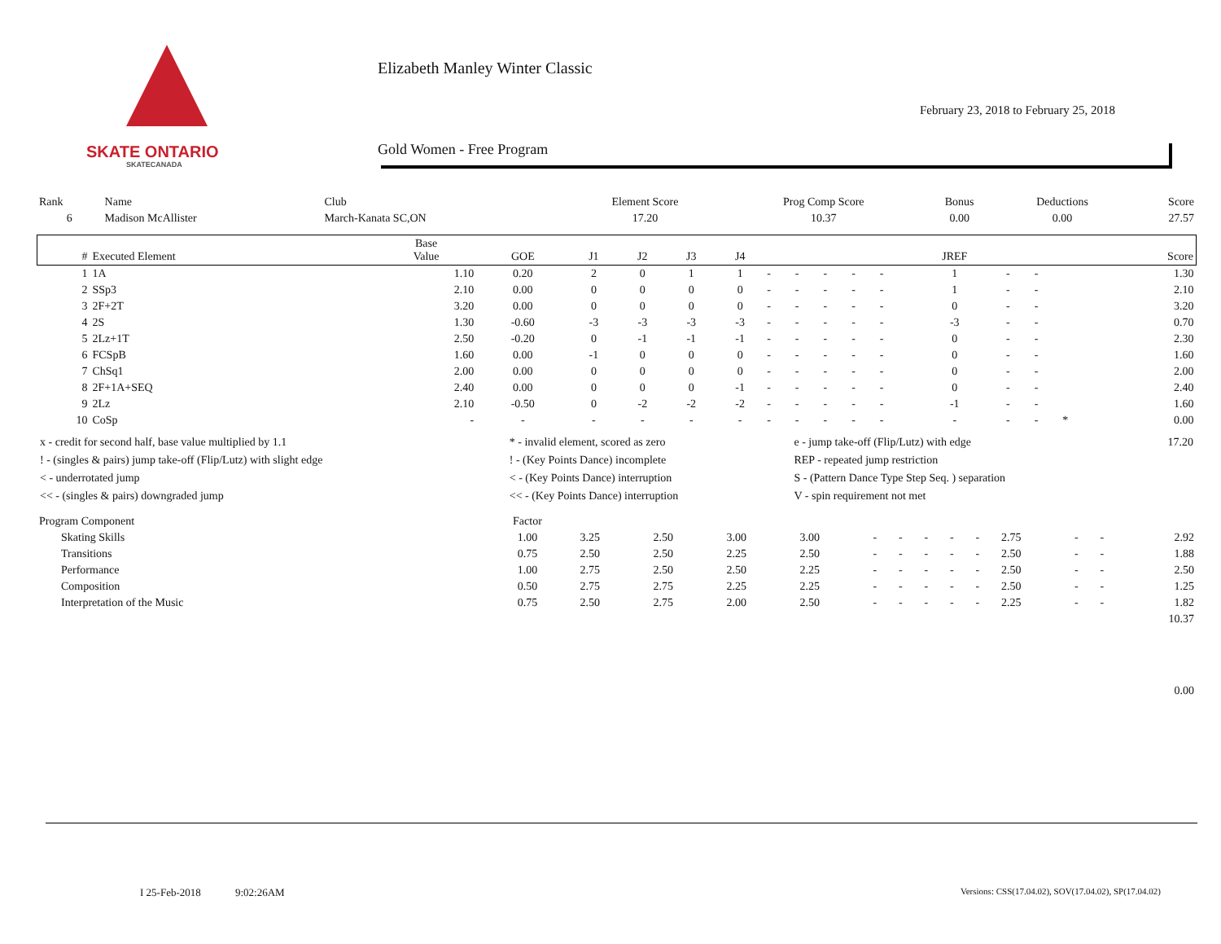SKATE ONTARIO
SKATECANADA
Elizabeth Manley Winter Classic
February 23, 2018 to February 25, 2018
Gold Women - Free Program
| Rank | Name | Club | Element Score | Prog Comp Score | Bonus | Deductions | Score |
| 6 | Madison McAllister | March-Kanata SC,ON | 17.20 | 10.37 | 0.00 | 0.00 | 27.57 |
| # | Executed Element | Base Value | GOE | J1 | J2 | J3 | J4 | | | | | | JREF | | | | Score |
| --- | --- | --- | --- | --- | --- | --- | --- | --- | --- | --- | --- | --- | --- | --- | --- | --- | --- |
| 1 | 1A | 1.10 | 0.20 | 2 | 0 | 1 | 1 | - | - | - | - | - | 1 | - | - | | 1.30 |
| 2 | SSp3 | 2.10 | 0.00 | 0 | 0 | 0 | 0 | - | - | - | - | - | 1 | - | - | | 2.10 |
| 3 | 2F+2T | 3.20 | 0.00 | 0 | 0 | 0 | 0 | - | - | - | - | - | 0 | - | - | | 3.20 |
| 4 | 2S | 1.30 | -0.60 | -3 | -3 | -3 | -3 | - | - | - | - | - | -3 | - | - | | 0.70 |
| 5 | 2Lz+1T | 2.50 | -0.20 | 0 | -1 | -1 | -1 | - | - | - | - | - | 0 | - | - | | 2.30 |
| 6 | FCSpB | 1.60 | 0.00 | -1 | 0 | 0 | 0 | - | - | - | - | - | 0 | - | - | | 1.60 |
| 7 | ChSq1 | 2.00 | 0.00 | 0 | 0 | 0 | 0 | - | - | - | - | - | 0 | - | - | | 2.00 |
| 8 | 2F+1A+SEQ | 2.40 | 0.00 | 0 | 0 | 0 | -1 | - | - | - | - | - | 0 | - | - | | 2.40 |
| 9 | 2Lz | 2.10 | -0.50 | 0 | -2 | -2 | -2 | - | - | - | - | - | -1 | - | - | | 1.60 |
| 10 | CoSp | - | - | - | - | - | - | - | - | - | - | - | - | - | - | * | 0.00 |
| x - credit for second half, base value multiplied by 1.1 | * - invalid element, scored as zero | e - jump take-off (Flip/Lutz) with edge | 17.20 |
| ! - (singles & pairs) jump take-off (Flip/Lutz) with slight edge | ! - (Key Points Dance) incomplete | REP - repeated jump restriction | |
| < - underrotated jump | < - (Key Points Dance) interruption | S - (Pattern Dance Type Step Seq. ) separation | |
| << - (singles & pairs) downgraded jump | << - (Key Points Dance) interruption | V - spin requirement not met | |
| Program Component | Factor | | | | | | | | | | | | | |
| Skating Skills | 1.00 | 3.25 | 2.50 | 3.00 | 3.00 | - | - | - | - | - | 2.75 | - | - | 2.92 |
| Transitions | 0.75 | 2.50 | 2.50 | 2.25 | 2.50 | - | - | - | - | - | 2.50 | - | - | 1.88 |
| Performance | 1.00 | 2.75 | 2.50 | 2.50 | 2.25 | - | - | - | - | - | 2.50 | - | - | 2.50 |
| Composition | 0.50 | 2.75 | 2.75 | 2.25 | 2.25 | - | - | - | - | - | 2.50 | - | - | 1.25 |
| Interpretation of the Music | 0.75 | 2.50 | 2.75 | 2.00 | 2.50 | - | - | - | - | - | 2.25 | - | - | 1.82 |
| 10.37 | | | | | | | | | | | | | | |
| 0.00 | | | | | | | | | | | | | | |
I 25-Feb-2018 9:02:26AM
Versions: CSS(17.04.02), SOV(17.04.02), SP(17.04.02)